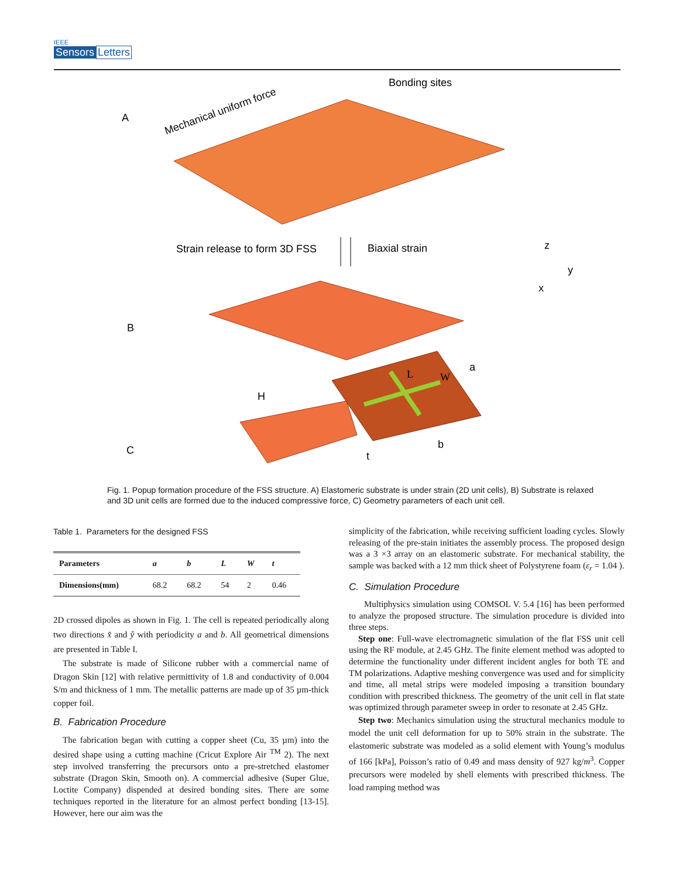IEEE
Sensors Letters
A
B
C
Mechanical uniform force
Bonding sites
Strain release to form 3D FSS
Biaxial strain
z
y
x
H
a
b
t
L
W
Fig. 1. Popup formation procedure of the FSS structure. A) Elastomeric substrate is under strain (2D unit cells), B) Substrate is relaxed and 3D unit cells are formed due to the induced compressive force, C) Geometry parameters of each unit cell.
Table 1. Parameters for the designed FSS
| Parameters | a | b | L | W | t |
| --- | --- | --- | --- | --- | --- |
| Dimensions(mm) | 68.2 | 68.2 | 54 | 2 | 0.46 |
2D crossed dipoles as shown in Fig. 1. The cell is repeated periodically along two directions x̂ and ŷ with periodicity a and b. All geometrical dimensions are presented in Table I.
The substrate is made of Silicone rubber with a commercial name of Dragon Skin [12] with relative permittivity of 1.8 and conductivity of 0.004 S/m and thickness of 1 mm. The metallic patterns are made up of 35 µm-thick copper foil.
B. Fabrication Procedure
The fabrication began with cutting a copper sheet (Cu, 35 µm) into the desired shape using a cutting machine (Cricut Explore Air <sup>TM</sup> 2). The next step involved transferring the precursors onto a pre-stretched elastomer substrate (Dragon Skin, Smooth on). A commercial adhesive (Super Glue, Loctite Company) dispended at desired bonding sites. There are some techniques reported in the literature for an almost perfect bonding [13-15]. However, here our aim was the
simplicity of the fabrication, while receiving sufficient loading cycles. Slowly releasing of the pre-stain initiates the assembly process. The proposed design was a 3 ×3 array on an elastomeric substrate. For mechanical stability, the sample was backed with a 12 mm thick sheet of Polystyrene foam (ε<sub>r</sub> = 1.04 ).
C. Simulation Procedure
Multiphysics simulation using COMSOL V. 5.4 [16] has been performed to analyze the proposed structure. The simulation procedure is divided into three steps.
Step one: Full-wave electromagnetic simulation of the flat FSS unit cell using the RF module, at 2.45 GHz. The finite element method was adopted to determine the functionality under different incident angles for both TE and TM polarizations. Adaptive meshing convergence was used and for simplicity and time, all metal strips were modeled imposing a transition boundary condition with prescribed thickness. The geometry of the unit cell in flat state was optimized through parameter sweep in order to resonate at 2.45 GHz.
Step two: Mechanics simulation using the structural mechanics module to model the unit cell deformation for up to 50% strain in the substrate. The elastomeric substrate was modeled as a solid element with Young’s modulus of 166 [kPa], Poisson’s ratio of 0.49 and mass density of 927 kg/m<sup>3</sup>. Copper precursors were modeled by shell elements with prescribed thickness. The load ramping method was